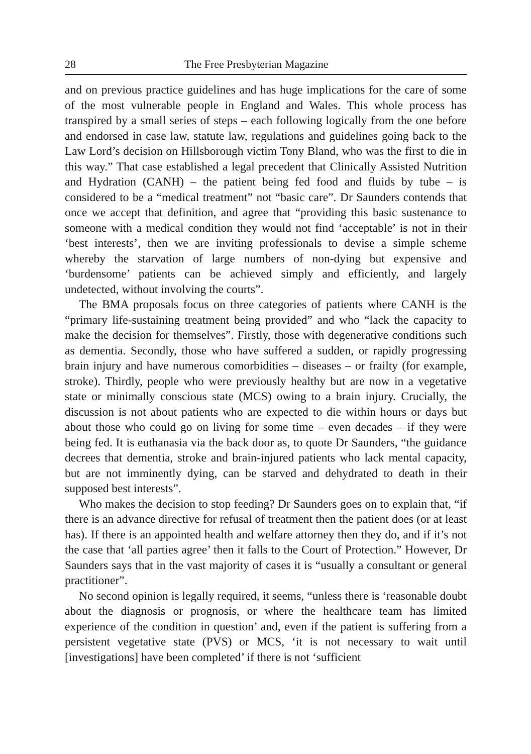28 The Free Presbyterian Magazine
and on previous practice guidelines and has huge implications for the care of some of the most vulnerable people in England and Wales. This whole process has transpired by a small series of steps – each following logically from the one before and endorsed in case law, statute law, regulations and guidelines going back to the Law Lord’s decision on Hillsborough victim Tony Bland, who was the first to die in this way.” That case established a legal precedent that Clinically Assisted Nutrition and Hydration (CANH) – the patient being fed food and fluids by tube – is considered to be a “medical treatment” not “basic care”. Dr Saunders contends that once we accept that definition, and agree that “providing this basic sustenance to someone with a medical condition they would not find ‘acceptable’ is not in their ‘best interests’, then we are inviting professionals to devise a simple scheme whereby the starvation of large numbers of non-dying but expensive and ‘burdensome’ patients can be achieved simply and efficiently, and largely undetected, without involving the courts”.
The BMA proposals focus on three categories of patients where CANH is the “primary life-sustaining treatment being provided” and who “lack the capacity to make the decision for themselves”. Firstly, those with degenerative conditions such as dementia. Secondly, those who have suffered a sudden, or rapidly progressing brain injury and have numerous comorbidities – diseases – or frailty (for example, stroke). Thirdly, people who were previously healthy but are now in a vegetative state or minimally conscious state (MCS) owing to a brain injury. Crucially, the discussion is not about patients who are expected to die within hours or days but about those who could go on living for some time – even decades – if they were being fed. It is euthanasia via the back door as, to quote Dr Saunders, “the guidance decrees that dementia, stroke and brain-injured patients who lack mental capacity, but are not imminently dying, can be starved and dehydrated to death in their supposed best interests”.
Who makes the decision to stop feeding? Dr Saunders goes on to explain that, “if there is an advance directive for refusal of treatment then the patient does (or at least has). If there is an appointed health and welfare attorney then they do, and if it’s not the case that ‘all parties agree’ then it falls to the Court of Protection.” However, Dr Saunders says that in the vast majority of cases it is “usually a consultant or general practitioner”.
No second opinion is legally required, it seems, “unless there is ‘reasonable doubt about the diagnosis or prognosis, or where the healthcare team has limited experience of the condition in question’ and, even if the patient is suffering from a persistent vegetative state (PVS) or MCS, ‘it is not necessary to wait until [investigations] have been completed’ if there is not ‘sufficient